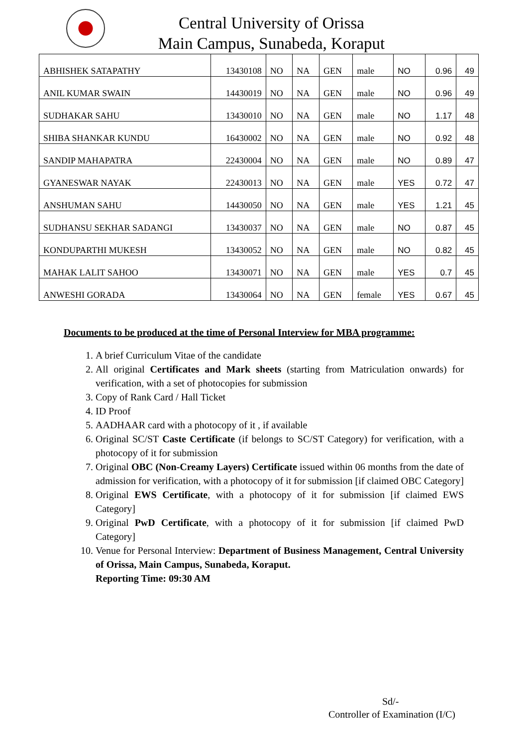Central University of Orissa
Main Campus, Sunabeda, Koraput
| ABHISHEK SATAPATHY | 13430108 | NO | NA | GEN | male | NO | 0.96 | 49 |
| ANIL KUMAR SWAIN | 14430019 | NO | NA | GEN | male | NO | 0.96 | 49 |
| SUDHAKAR SAHU | 13430010 | NO | NA | GEN | male | NO | 1.17 | 48 |
| SHIBA SHANKAR KUNDU | 16430002 | NO | NA | GEN | male | NO | 0.92 | 48 |
| SANDIP MAHAPATRA | 22430004 | NO | NA | GEN | male | NO | 0.89 | 47 |
| GYANESWAR NAYAK | 22430013 | NO | NA | GEN | male | YES | 0.72 | 47 |
| ANSHUMAN SAHU | 14430050 | NO | NA | GEN | male | YES | 1.21 | 45 |
| SUDHANSU SEKHAR SADANGI | 13430037 | NO | NA | GEN | male | NO | 0.87 | 45 |
| KONDUPARTHI MUKESH | 13430052 | NO | NA | GEN | male | NO | 0.82 | 45 |
| MAHAK LALIT SAHOO | 13430071 | NO | NA | GEN | male | YES | 0.7 | 45 |
| ANWESHI GORADA | 13430064 | NO | NA | GEN | female | YES | 0.67 | 45 |
Documents to be produced at the time of Personal Interview for MBA programme:
1. A brief Curriculum Vitae of the candidate
2. All original Certificates and Mark sheets (starting from Matriculation onwards) for verification, with a set of photocopies for submission
3. Copy of Rank Card / Hall Ticket
4. ID Proof
5. AADHAAR card with a photocopy of it , if available
6. Original SC/ST Caste Certificate (if belongs to SC/ST Category) for verification, with a photocopy of it for submission
7. Original OBC (Non-Creamy Layers) Certificate issued within 06 months from the date of admission for verification, with a photocopy of it for submission [if claimed OBC Category]
8. Original EWS Certificate, with a photocopy of it for submission [if claimed EWS Category]
9. Original PwD Certificate, with a photocopy of it for submission [if claimed PwD Category]
10. Venue for Personal Interview: Department of Business Management, Central University of Orissa, Main Campus, Sunabeda, Koraput.
Reporting Time: 09:30 AM
Sd/-
Controller of Examination (I/C)